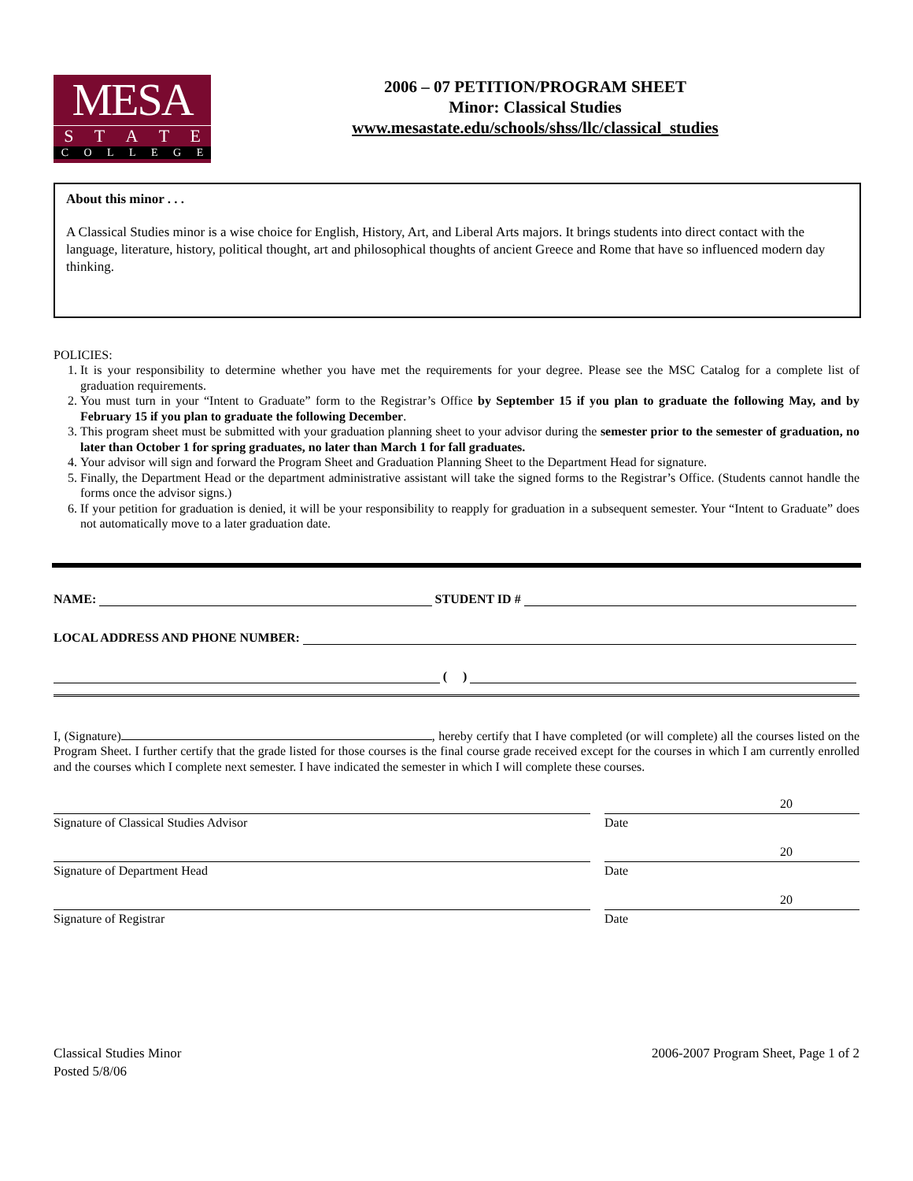MESA
STATE
COLLEGE
2006 – 07 PETITION/PROGRAM SHEET
Minor: Classical Studies
www.mesastate.edu/schools/shss/llc/classical_studies
About this minor . . .
A Classical Studies minor is a wise choice for English, History, Art, and Liberal Arts majors. It brings students into direct contact with the language, literature, history, political thought, art and philosophical thoughts of ancient Greece and Rome that have so influenced modern day thinking.
POLICIES:
1. It is your responsibility to determine whether you have met the requirements for your degree. Please see the MSC Catalog for a complete list of graduation requirements.
2. You must turn in your “Intent to Graduate” form to the Registrar’s Office by September 15 if you plan to graduate the following May, and by February 15 if you plan to graduate the following December.
3. This program sheet must be submitted with your graduation planning sheet to your advisor during the semester prior to the semester of graduation, no later than October 1 for spring graduates, no later than March 1 for fall graduates.
4. Your advisor will sign and forward the Program Sheet and Graduation Planning Sheet to the Department Head for signature.
5. Finally, the Department Head or the department administrative assistant will take the signed forms to the Registrar’s Office. (Students cannot handle the forms once the advisor signs.)
6. If your petition for graduation is denied, it will be your responsibility to reapply for graduation in a subsequent semester. Your “Intent to Graduate” does not automatically move to a later graduation date.
NAME: STUDENT ID #
LOCAL ADDRESS AND PHONE NUMBER:
( )
I, (Signature) , hereby certify that I have completed (or will complete) all the courses listed on the Program Sheet. I further certify that the grade listed for those courses is the final course grade received except for the courses in which I am currently enrolled and the courses which I complete next semester. I have indicated the semester in which I will complete these courses.
Signature of Classical Studies Advisor Date 20
Signature of Department Head Date 20
Signature of Registrar Date 20
Classical Studies Minor
Posted 5/8/06
2006-2007 Program Sheet, Page 1 of 2